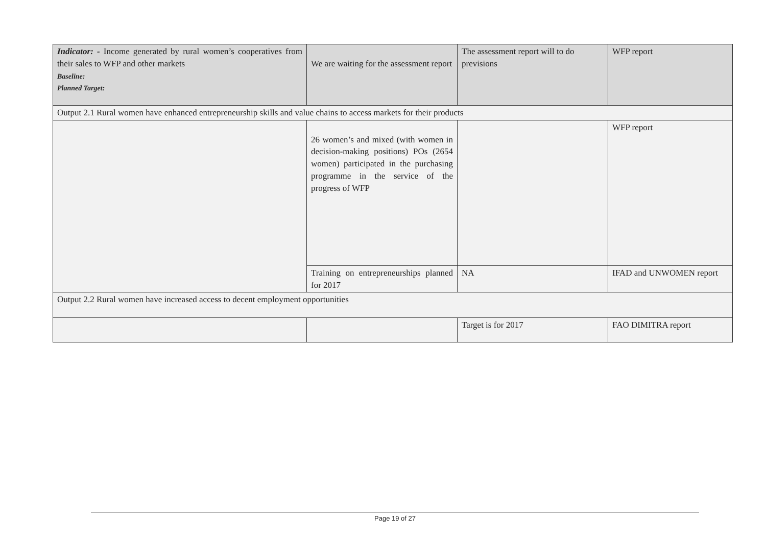| Indicator: - Income generated by rural women’s cooperatives from their sales to WFP and other markets Baseline: Planned Target: | We are waiting for the assessment report | The assessment report will to do previsions | WFP report |
| Output 2.1 Rural women have enhanced entrepreneurship skills and value chains to access markets for their products | | | |
| | 26 women’s and mixed (with women in decision-making positions) POs (2654 women) participated in the purchasing programme in the service of the progress of WFP | | WFP report |
| | Training on entrepreneurships planned for 2017 | NA | IFAD and UNWOMEN report |
| Output 2.2 Rural women have increased access to decent employment opportunities | | | |
| | | Target is for 2017 | FAO DIMITRA report |
Page 19 of 27